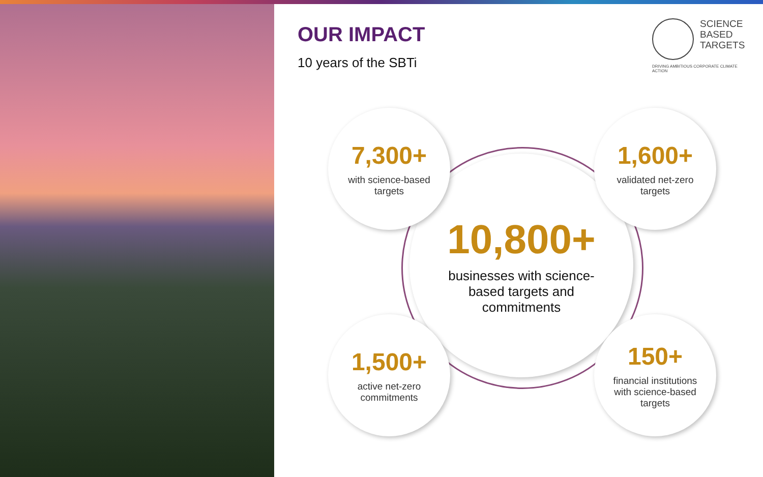OUR IMPACT
10 years of the SBTi
SCIENCE
BASED
TARGETS
DRIVING AMBITIOUS CORPORATE CLIMATE ACTION
10,800+
businesses with science-
based targets and
commitments
7,300+
with science-based
targets
1,600+
validated net-zero
targets
1,500+
active net-zero
commitments
150+
financial institutions
with science-based
targets